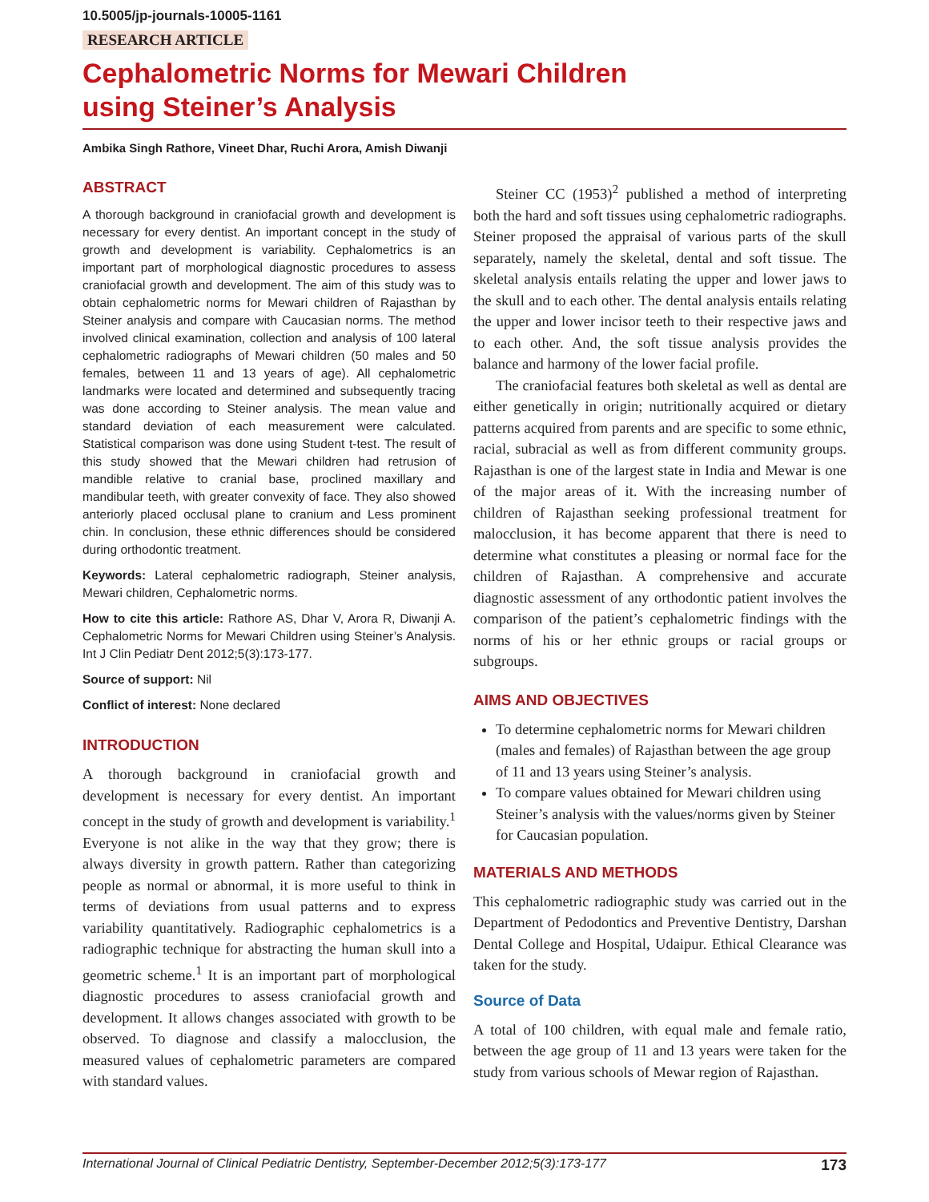10.5005/jp-journals-10005-1161
RESEARCH ARTICLE
Cephalometric Norms for Mewari Children
using Steiner’s Analysis
Ambika Singh Rathore, Vineet Dhar, Ruchi Arora, Amish Diwanji
ABSTRACT
A thorough background in craniofacial growth and development is necessary for every dentist. An important concept in the study of growth and development is variability. Cephalometrics is an important part of morphological diagnostic procedures to assess craniofacial growth and development. The aim of this study was to obtain cephalometric norms for Mewari children of Rajasthan by Steiner analysis and compare with Caucasian norms. The method involved clinical examination, collection and analysis of 100 lateral cephalometric radiographs of Mewari children (50 males and 50 females, between 11 and 13 years of age). All cephalometric landmarks were located and determined and subsequently tracing was done according to Steiner analysis. The mean value and standard deviation of each measurement were calculated. Statistical comparison was done using Student t-test. The result of this study showed that the Mewari children had retrusion of mandible relative to cranial base, proclined maxillary and mandibular teeth, with greater convexity of face. They also showed anteriorly placed occlusal plane to cranium and Less prominent chin. In conclusion, these ethnic differences should be considered during orthodontic treatment.
Keywords: Lateral cephalometric radiograph, Steiner analysis, Mewari children, Cephalometric norms.
How to cite this article: Rathore AS, Dhar V, Arora R, Diwanji A. Cephalometric Norms for Mewari Children using Steiner’s Analysis. Int J Clin Pediatr Dent 2012;5(3):173-177.
Source of support: Nil
Conflict of interest: None declared
INTRODUCTION
A thorough background in craniofacial growth and development is necessary for every dentist. An important concept in the study of growth and development is variability.<sup>1</sup> Everyone is not alike in the way that they grow; there is always diversity in growth pattern. Rather than categorizing people as normal or abnormal, it is more useful to think in terms of deviations from usual patterns and to express variability quantitatively. Radiographic cephalometrics is a radiographic technique for abstracting the human skull into a geometric scheme.<sup>1</sup> It is an important part of morphological diagnostic procedures to assess craniofacial growth and development. It allows changes associated with growth to be observed. To diagnose and classify a malocclusion, the measured values of cephalometric parameters are compared with standard values.
Steiner CC (1953)<sup>2</sup> published a method of interpreting both the hard and soft tissues using cephalometric radiographs. Steiner proposed the appraisal of various parts of the skull separately, namely the skeletal, dental and soft tissue. The skeletal analysis entails relating the upper and lower jaws to the skull and to each other. The dental analysis entails relating the upper and lower incisor teeth to their respective jaws and to each other. And, the soft tissue analysis provides the balance and harmony of the lower facial profile.
The craniofacial features both skeletal as well as dental are either genetically in origin; nutritionally acquired or dietary patterns acquired from parents and are specific to some ethnic, racial, subracial as well as from different community groups. Rajasthan is one of the largest state in India and Mewar is one of the major areas of it. With the increasing number of children of Rajasthan seeking professional treatment for malocclusion, it has become apparent that there is need to determine what constitutes a pleasing or normal face for the children of Rajasthan. A comprehensive and accurate diagnostic assessment of any orthodontic patient involves the comparison of the patient’s cephalometric findings with the norms of his or her ethnic groups or racial groups or subgroups.
AIMS AND OBJECTIVES
To determine cephalometric norms for Mewari children (males and females) of Rajasthan between the age group of 11 and 13 years using Steiner’s analysis.
To compare values obtained for Mewari children using Steiner’s analysis with the values/norms given by Steiner for Caucasian population.
MATERIALS AND METHODS
This cephalometric radiographic study was carried out in the Department of Pedodontics and Preventive Dentistry, Darshan Dental College and Hospital, Udaipur. Ethical Clearance was taken for the study.
Source of Data
A total of 100 children, with equal male and female ratio, between the age group of 11 and 13 years were taken for the study from various schools of Mewar region of Rajasthan.
International Journal of Clinical Pediatric Dentistry, September-December 2012;5(3):173-177 173